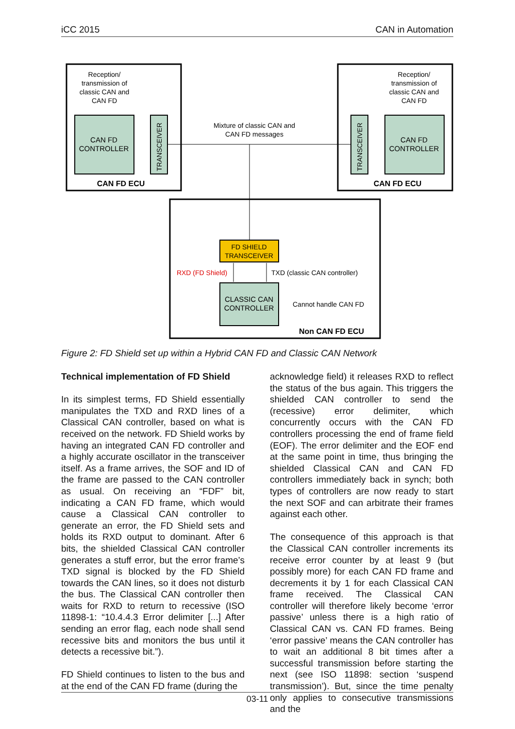iCC 2015 CAN in Automation
Reception/
transmission of
classic CAN and
CAN FD
Reception/
transmission of
classic CAN and
CAN FD
CAN FD
CONTROLLER
CAN FD
CONTROLLER
TRANSCEIVER
TRANSCEIVER
CAN FD ECU
CAN FD ECU
Mixture of classic CAN and
CAN FD messages
FD SHIELD
TRANSCEIVER
RXD (FD Shield)
TXD (classic CAN controller)
CLASSIC CAN
CONTROLLER
Cannot handle CAN FD
Non CAN FD ECU
Figure 2: FD Shield set up within a Hybrid CAN FD and Classic CAN Network
Technical implementation of FD Shield
In its simplest terms, FD Shield essentially manipulates the TXD and RXD lines of a Classical CAN controller, based on what is received on the network. FD Shield works by having an integrated CAN FD controller and a highly accurate oscillator in the transceiver itself. As a frame arrives, the SOF and ID of the frame are passed to the CAN controller as usual. On receiving an “FDF” bit, indicating a CAN FD frame, which would cause a Classical CAN controller to generate an error, the FD Shield sets and holds its RXD output to dominant. After 6 bits, the shielded Classical CAN controller generates a stuff error, but the error frame’s TXD signal is blocked by the FD Shield towards the CAN lines, so it does not disturb the bus. The Classical CAN controller then waits for RXD to return to recessive (ISO 11898-1: “10.4.4.3 Error delimiter [...] After sending an error flag, each node shall send recessive bits and monitors the bus until it detects a recessive bit.”).
FD Shield continues to listen to the bus and at the end of the CAN FD frame (during the
acknowledge field) it releases RXD to reflect the status of the bus again. This triggers the shielded CAN controller to send the (recessive) error delimiter, which concurrently occurs with the CAN FD controllers processing the end of frame field (EOF). The error delimiter and the EOF end at the same point in time, thus bringing the shielded Classical CAN and CAN FD controllers immediately back in synch; both types of controllers are now ready to start the next SOF and can arbitrate their frames against each other.
The consequence of this approach is that the Classical CAN controller increments its receive error counter by at least 9 (but possibly more) for each CAN FD frame and decrements it by 1 for each Classical CAN frame received. The Classical CAN controller will therefore likely become ‘error passive’ unless there is a high ratio of Classical CAN vs. CAN FD frames. Being ‘error passive’ means the CAN controller has to wait an additional 8 bit times after a successful transmission before starting the next (see ISO 11898: section ‘suspend transmission’). But, since the time penalty only applies to consecutive transmissions and the
03-11